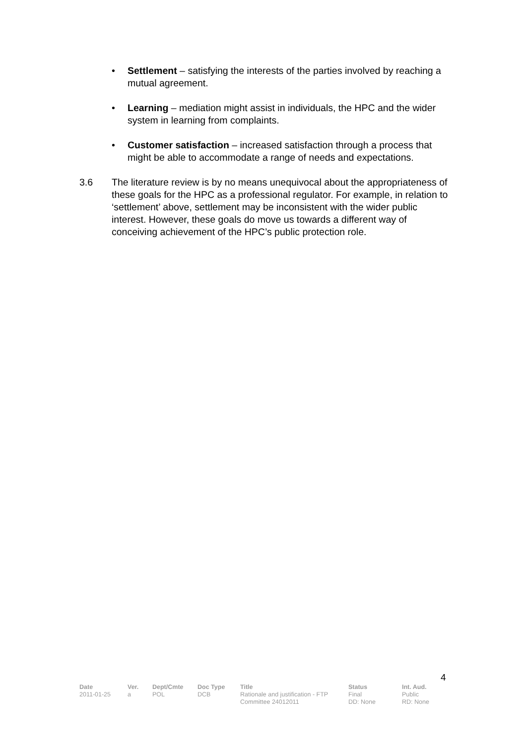• Settlement – satisfying the interests of the parties involved by reaching a mutual agreement.
• Learning – mediation might assist in individuals, the HPC and the wider system in learning from complaints.
• Customer satisfaction – increased satisfaction through a process that might be able to accommodate a range of needs and expectations.
3.6 The literature review is by no means unequivocal about the appropriateness of these goals for the HPC as a professional regulator. For example, in relation to ‘settlement’ above, settlement may be inconsistent with the wider public interest. However, these goals do move us towards a different way of conceiving achievement of the HPC’s public protection role.
4
| Date | Ver. | Dept/Cmte | Doc Type | Title | Status | Int. Aud. |
| --- | --- | --- | --- | --- | --- | --- |
| 2011-01-25 | a | POL | DCB | Rationale and justification - FTP Committee 24012011 | Final DD: None | Public RD: None |